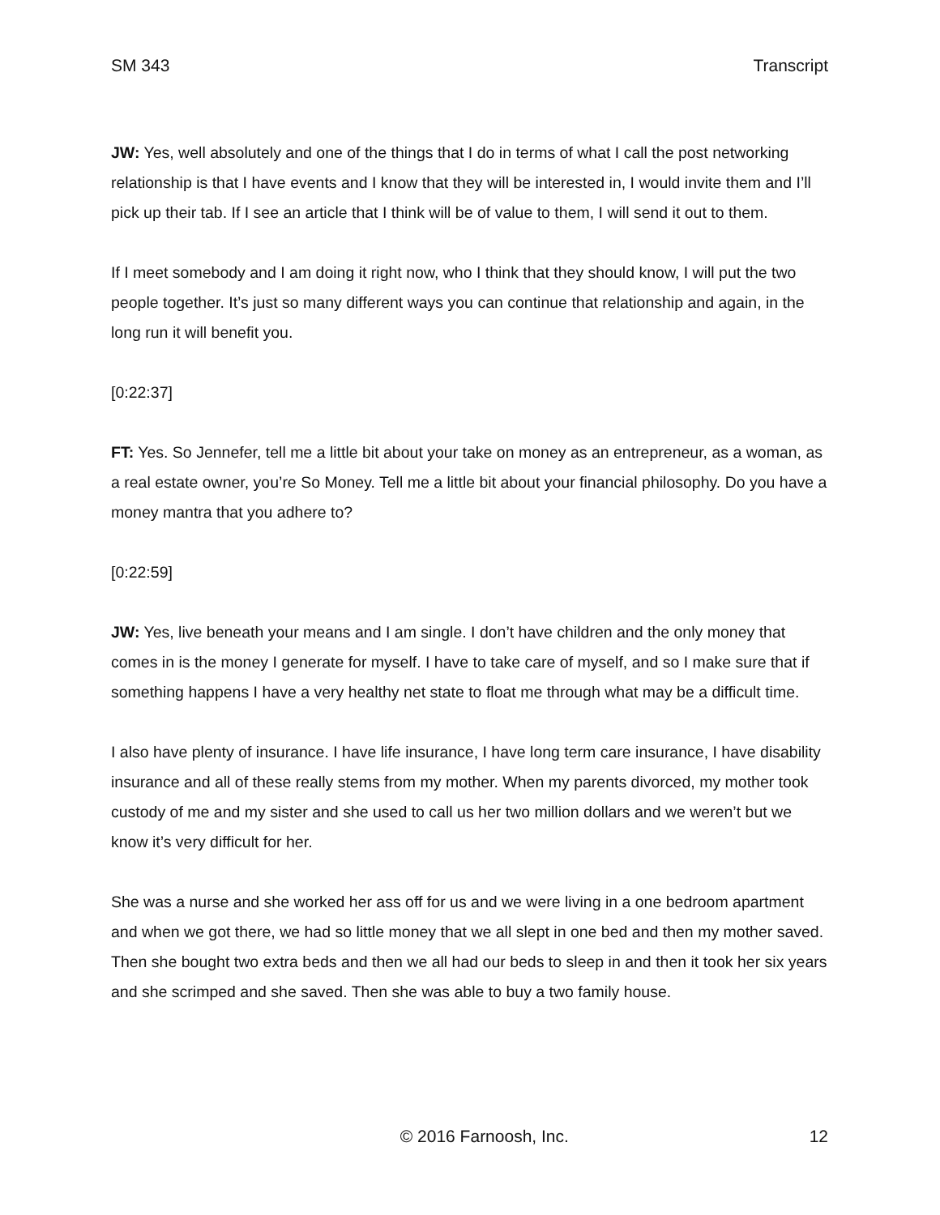SM 343 Transcript
JW: Yes, well absolutely and one of the things that I do in terms of what I call the post networking relationship is that I have events and I know that they will be interested in, I would invite them and I’ll pick up their tab. If I see an article that I think will be of value to them, I will send it out to them.
If I meet somebody and I am doing it right now, who I think that they should know, I will put the two people together. It’s just so many different ways you can continue that relationship and again, in the long run it will benefit you.
[0:22:37]
FT: Yes. So Jennefer, tell me a little bit about your take on money as an entrepreneur, as a woman, as a real estate owner, you’re So Money. Tell me a little bit about your financial philosophy. Do you have a money mantra that you adhere to?
[0:22:59]
JW: Yes, live beneath your means and I am single. I don’t have children and the only money that comes in is the money I generate for myself. I have to take care of myself, and so I make sure that if something happens I have a very healthy net state to float me through what may be a difficult time.
I also have plenty of insurance. I have life insurance, I have long term care insurance, I have disability insurance and all of these really stems from my mother. When my parents divorced, my mother took custody of me and my sister and she used to call us her two million dollars and we weren’t but we know it’s very difficult for her.
She was a nurse and she worked her ass off for us and we were living in a one bedroom apartment and when we got there, we had so little money that we all slept in one bed and then my mother saved. Then she bought two extra beds and then we all had our beds to sleep in and then it took her six years and she scrimped and she saved. Then she was able to buy a two family house.
© 2016 Farnoosh, Inc. 12